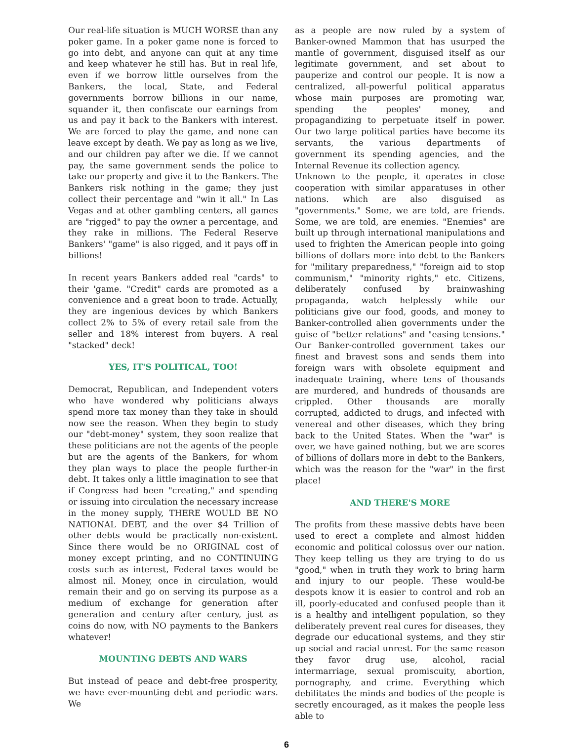Our real-life situation is MUCH WORSE than any poker game. In a poker game none is forced to go into debt, and anyone can quit at any time and keep whatever he still has. But in real life, even if we borrow little ourselves from the Bankers, the local, State, and Federal governments borrow billions in our name, squander it, then confiscate our earnings from us and pay it back to the Bankers with interest. We are forced to play the game, and none can leave except by death. We pay as long as we live, and our children pay after we die. If we cannot pay, the same government sends the police to take our property and give it to the Bankers. The Bankers risk nothing in the game; they just collect their percentage and "win it all." In Las Vegas and at other gambling centers, all games are "rigged" to pay the owner a percentage, and they rake in millions. The Federal Reserve Bankers' "game" is also rigged, and it pays off in billions!
In recent years Bankers added real "cards" to their 'game. "Credit" cards are promoted as a convenience and a great boon to trade. Actually, they are ingenious devices by which Bankers collect 2% to 5% of every retail sale from the seller and 18% interest from buyers. A real "stacked" deck!
YES, IT'S POLITICAL, TOO!
Democrat, Republican, and Independent voters who have wondered why politicians always spend more tax money than they take in should now see the reason. When they begin to study our "debt-money" system, they soon realize that these politicians are not the agents of the people but are the agents of the Bankers, for whom they plan ways to place the people further-in debt. It takes only a little imagination to see that if Congress had been "creating," and spending or issuing into circulation the necessary increase in the money supply, THERE WOULD BE NO NATIONAL DEBT, and the over $4 Trillion of other debts would be practically non-existent. Since there would be no ORIGINAL cost of money except printing, and no CONTINUING costs such as interest, Federal taxes would be almost nil. Money, once in circulation, would remain their and go on serving its purpose as a medium of exchange for generation after generation and century after century, just as coins do now, with NO payments to the Bankers whatever!
MOUNTING DEBTS AND WARS
But instead of peace and debt-free prosperity, we have ever-mounting debt and periodic wars. We
as a people are now ruled by a system of Banker-owned Mammon that has usurped the mantle of government, disguised itself as our legitimate government, and set about to pauperize and control our people. It is now a centralized, all-powerful political apparatus whose main purposes are promoting war, spending the peoples' money, and propagandizing to perpetuate itself in power. Our two large political parties have become its servants, the various departments of government its spending agencies, and the Internal Revenue its collection agency.
Unknown to the people, it operates in close cooperation with similar apparatuses in other nations. which are also disguised as "governments." Some, we are told, are friends. Some, we are told, are enemies. "Enemies" are built up through international manipulations and used to frighten the American people into going billions of dollars more into debt to the Bankers for "military preparedness," "foreign aid to stop communism," "minority rights," etc. Citizens, deliberately confused by brainwashing propaganda, watch helplessly while our politicians give our food, goods, and money to Banker-controlled alien governments under the guise of "better relations" and "easing tensions." Our Banker-controlled government takes our finest and bravest sons and sends them into foreign wars with obsolete equipment and inadequate training, where tens of thousands are murdered, and hundreds of thousands are crippled. Other thousands are morally corrupted, addicted to drugs, and infected with venereal and other diseases, which they bring back to the United States. When the "war" is over, we have gained nothing, but we are scores of billions of dollars more in debt to the Bankers, which was the reason for the "war" in the first place!
AND THERE'S MORE
The profits from these massive debts have been used to erect a complete and almost hidden economic and political colossus over our nation. They keep telling us they are trying to do us "good," when in truth they work to bring harm and injury to our people. These would-be despots know it is easier to control and rob an ill, poorly-educated and confused people than it is a healthy and intelligent population, so they deliberately prevent real cures for diseases, they degrade our educational systems, and they stir up social and racial unrest. For the same reason they favor drug use, alcohol, racial intermarriage, sexual promiscuity, abortion, pornography, and crime. Everything which debilitates the minds and bodies of the people is secretly encouraged, as it makes the people less able to
6